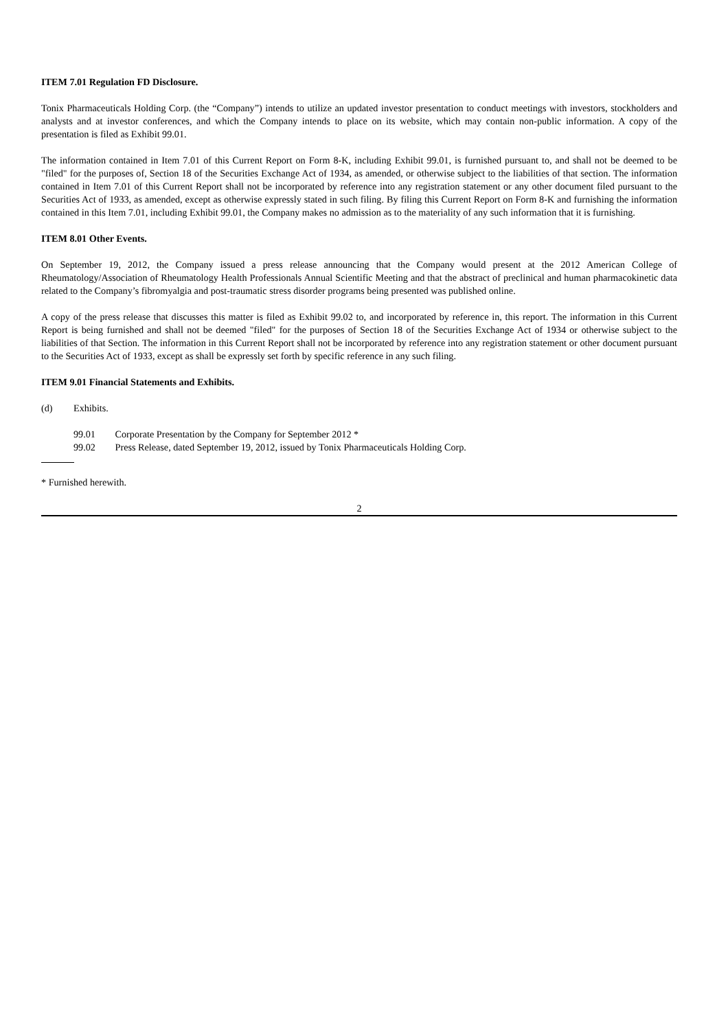ITEM 7.01 Regulation FD Disclosure.
Tonix Pharmaceuticals Holding Corp. (the “Company”) intends to utilize an updated investor presentation to conduct meetings with investors, stockholders and analysts and at investor conferences, and which the Company intends to place on its website, which may contain non-public information. A copy of the presentation is filed as Exhibit 99.01.
The information contained in Item 7.01 of this Current Report on Form 8-K, including Exhibit 99.01, is furnished pursuant to, and shall not be deemed to be "filed" for the purposes of, Section 18 of the Securities Exchange Act of 1934, as amended, or otherwise subject to the liabilities of that section. The information contained in Item 7.01 of this Current Report shall not be incorporated by reference into any registration statement or any other document filed pursuant to the Securities Act of 1933, as amended, except as otherwise expressly stated in such filing. By filing this Current Report on Form 8-K and furnishing the information contained in this Item 7.01, including Exhibit 99.01, the Company makes no admission as to the materiality of any such information that it is furnishing.
ITEM 8.01 Other Events.
On September 19, 2012, the Company issued a press release announcing that the Company would present at the 2012 American College of Rheumatology/Association of Rheumatology Health Professionals Annual Scientific Meeting and that the abstract of preclinical and human pharmacokinetic data related to the Company’s fibromyalgia and post-traumatic stress disorder programs being presented was published online.
A copy of the press release that discusses this matter is filed as Exhibit 99.02 to, and incorporated by reference in, this report. The information in this Current Report is being furnished and shall not be deemed "filed" for the purposes of Section 18 of the Securities Exchange Act of 1934 or otherwise subject to the liabilities of that Section. The information in this Current Report shall not be incorporated by reference into any registration statement or other document pursuant to the Securities Act of 1933, except as shall be expressly set forth by specific reference in any such filing.
ITEM 9.01 Financial Statements and Exhibits.
(d) Exhibits.
99.01 Corporate Presentation by the Company for September 2012 *
99.02 Press Release, dated September 19, 2012, issued by Tonix Pharmaceuticals Holding Corp.
* Furnished herewith.
2